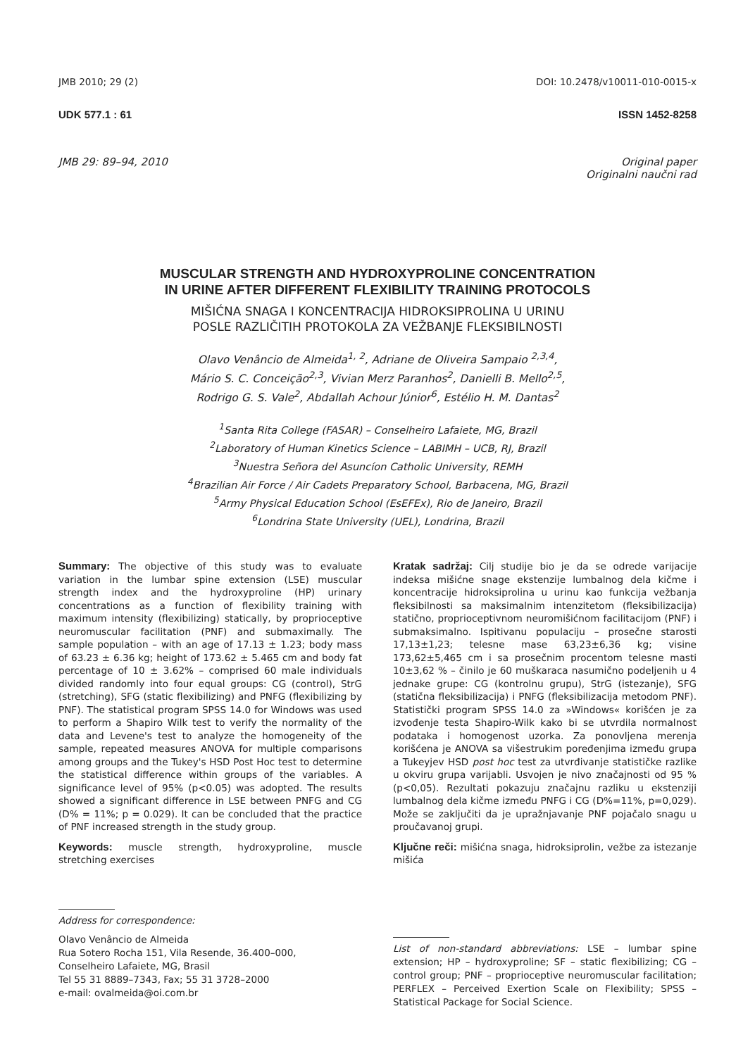JMB 2010; 29 (2) DOI: 10.2478/v10011-010-0015-x
UDK 577.1 : 61 ISSN 1452-8258
JMB 29: 89–94, 2010 Original paper
Originalni naučni rad
MUSCULAR STRENGTH AND HYDROXYPROLINE CONCENTRATION
IN URINE AFTER DIFFERENT FLEXIBILITY TRAINING PROTOCOLS
MIŠIĆNA SNAGA I KONCENTRACIJA HIDROKSIPROLINA U URINU
POSLE RAZLIČITIH PROTOKOLA ZA VEŽBANJE FLEKSIBILNOSTI
Olavo Venâncio de Almeida<sup>1, 2</sup>, Adriane de Oliveira Sampaio <sup>2,3,4</sup>,
Mário S. C. Conceição<sup>2,3</sup>, Vivian Merz Paranhos<sup>2</sup>, Danielli B. Mello<sup>2,5</sup>,
Rodrigo G. S. Vale<sup>2</sup>, Abdallah Achour Júnior<sup>6</sup>, Estélio H. M. Dantas<sup>2</sup>
<sup>1</sup> Santa Rita College (FASAR) – Conselheiro Lafaiete, MG, Brazil
<sup>2</sup> Laboratory of Human Kinetics Science – LABIMH – UCB, RJ, Brazil
<sup>3</sup> Nuestra Señora del Asuncíon Catholic University, REMH
<sup>4</sup> Brazilian Air Force / Air Cadets Preparatory School, Barbacena, MG, Brazil
<sup>5</sup> Army Physical Education School (EsEFEx), Rio de Janeiro, Brazil
<sup>6</sup> Londrina State University (UEL), Londrina, Brazil
Summary: The objective of this study was to evaluate variation in the lumbar spine extension (LSE) muscular strength index and the hydroxyproline (HP) urinary concentrations as a function of flexibility training with maximum intensity (flexibilizing) statically, by proprioceptive neuromuscular facilitation (PNF) and submaximally. The sample population – with an age of 17.13 ± 1.23; body mass of 63.23 ± 6.36 kg; height of 173.62 ± 5.465 cm and body fat percentage of 10 ± 3.62% – comprised 60 male individuals divided randomly into four equal groups: CG (control), StrG (stretching), SFG (static flexibilizing) and PNFG (flexibilizing by PNF). The statistical program SPSS 14.0 for Windows was used to perform a Shapiro Wilk test to verify the normality of the data and Levene's test to analyze the homogeneity of the sample, repeated measures ANOVA for multiple comparisons among groups and the Tukey's HSD Post Hoc test to determine the statistical difference within groups of the variables. A significance level of 95% (p<0.05) was adopted. The results showed a significant difference in LSE between PNFG and CG (D% = 11%; p = 0.029). It can be concluded that the practice of PNF increased strength in the study group.
Keywords: muscle strength, hydroxyproline, muscle stretching exercises
Address for correspondence:
Olavo Venâncio de Almeida
Rua Sotero Rocha 151, Vila Resende, 36.400–000,
Conselheiro Lafaiete, MG, Brasil
Tel 55 31 8889–7343, Fax; 55 31 3728–2000
e-mail: ovalmeida@oi.com.br
Kratak sadržaj: Cilj studije bio je da se odrede varijacije indeksa mišićne snage ekstenzije lumbalnog dela kičme i koncentracije hidroksiprolina u urinu kao funkcija vežbanja fleksibilnosti sa maksimalnim intenzitetom (fleksibilizacija) statično, proprioceptivnom neuromišićnom facilitacijom (PNF) i submaksimalno. Ispitivanu populaciju – prosečne starosti 17,13±1,23; telesne mase 63,23±6,36 kg; visine 173,62±5,465 cm i sa prosečnim procentom telesne masti 10±3,62 % – činilo je 60 muškaraca nasumično podeljenih u 4 jednake grupe: CG (kontrolnu grupu), StrG (istezanje), SFG (statična fleksibilizacija) i PNFG (fleksibilizacija metodom PNF). Statistički program SPSS 14.0 za »Windows« korišćen je za izvođenje testa Shapiro-Wilk kako bi se utvrdila normalnost podataka i homogenost uzorka. Za ponovljena merenja korišćena je ANOVA sa višestrukim poređenjima između grupa a Tukeyjev HSD post hoc test za utvrđivanje statističke razlike u okviru grupa varijabli. Usvojen je nivo značajnosti od 95 % (p<0,05). Rezultati pokazuju značajnu razliku u ekstenziji lumbalnog dela kičme između PNFG i CG (D%=11%, p=0,029). Može se zaključiti da je upražnjavanje PNF pojačalo snagu u proučavanoj grupi.
Ključne reči: mišićna snaga, hidroksiprolin, vežbe za istezanje mišića
List of non-standard abbreviations: LSE – lumbar spine extension; HP – hydroxyproline; SF – static flexibilizing; CG – control group; PNF – proprioceptive neuromuscular facilitation; PERFLEX – Perceived Exertion Scale on Flexibility; SPSS – Statistical Package for Social Science.